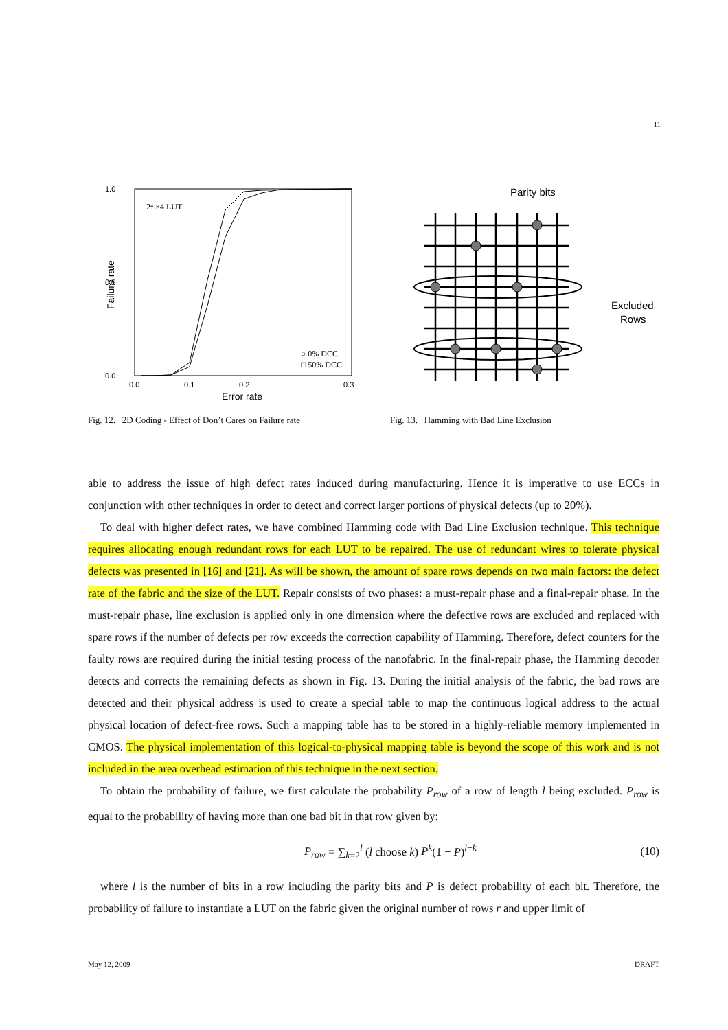11
1.0
0.0
0.5
0.0
0.1
0.2
0.3
Error rate
Failure rate
2⁴ ×4 LUT
○ 0% DCC
□ 50% DCC
Fig. 12. 2D Coding - Effect of Don’t Cares on Failure rate
Parity bits
Excluded
Rows
Fig. 13. Hamming with Bad Line Exclusion
able to address the issue of high defect rates induced during manufacturing. Hence it is imperative to use ECCs in conjunction with other techniques in order to detect and correct larger portions of physical defects (up to 20%).
To deal with higher defect rates, we have combined Hamming code with Bad Line Exclusion technique. This technique requires allocating enough redundant rows for each LUT to be repaired. The use of redundant wires to tolerate physical defects was presented in [16] and [21]. As will be shown, the amount of spare rows depends on two main factors: the defect rate of the fabric and the size of the LUT. Repair consists of two phases: a must-repair phase and a final-repair phase. In the must-repair phase, line exclusion is applied only in one dimension where the defective rows are excluded and replaced with spare rows if the number of defects per row exceeds the correction capability of Hamming. Therefore, defect counters for the faulty rows are required during the initial testing process of the nanofabric. In the final-repair phase, the Hamming decoder detects and corrects the remaining defects as shown in Fig. 13. During the initial analysis of the fabric, the bad rows are detected and their physical address is used to create a special table to map the continuous logical address to the actual physical location of defect-free rows. Such a mapping table has to be stored in a highly-reliable memory implemented in CMOS. The physical implementation of this logical-to-physical mapping table is beyond the scope of this work and is not included in the area overhead estimation of this technique in the next section.
To obtain the probability of failure, we first calculate the probability P<sub>row</sub> of a row of length l being excluded. P<sub>row</sub> is equal to the probability of having more than one bad bit in that row given by:
P<sub>row</sub> = ∑<sub>k=2</sub><sup>l</sup> (l choose k) P<sup>k</sup>(1 − P)<sup>l−k</sup> (10)
where l is the number of bits in a row including the parity bits and P is defect probability of each bit. Therefore, the probability of failure to instantiate a LUT on the fabric given the original number of rows r and upper limit of
May 12, 2009 DRAFT